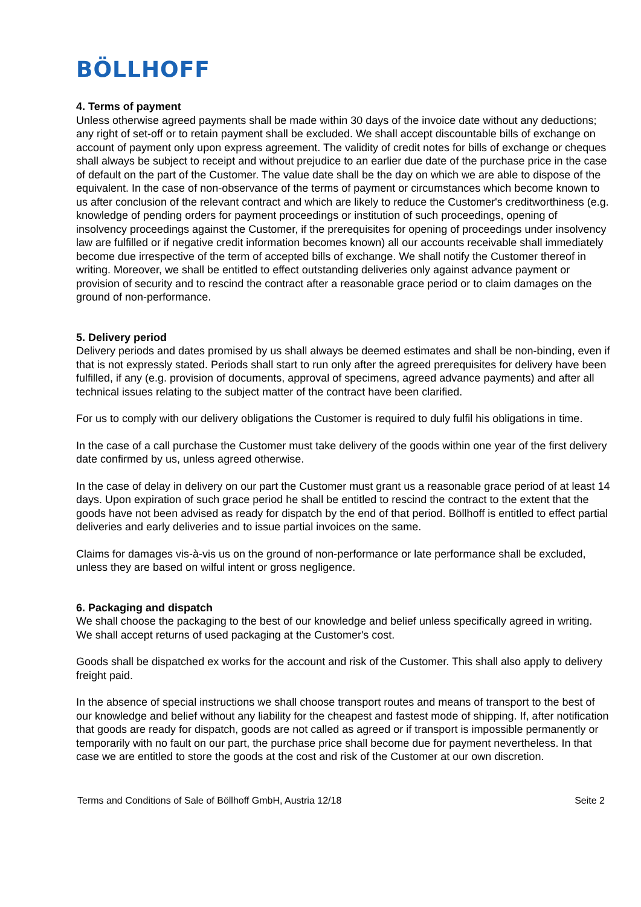BÖLLHOFF
4. Terms of payment
Unless otherwise agreed payments shall be made within 30 days of the invoice date without any deductions; any right of set-off or to retain payment shall be excluded. We shall accept discountable bills of exchange on account of payment only upon express agreement. The validity of credit notes for bills of exchange or cheques shall always be subject to receipt and without prejudice to an earlier due date of the purchase price in the case of default on the part of the Customer. The value date shall be the day on which we are able to dispose of the equivalent. In the case of non-observance of the terms of payment or circumstances which become known to us after conclusion of the relevant contract and which are likely to reduce the Customer's creditworthiness (e.g. knowledge of pending orders for payment proceedings or institution of such proceedings, opening of insolvency proceedings against the Customer, if the prerequisites for opening of proceedings under insolvency law are fulfilled or if negative credit information becomes known) all our accounts receivable shall immediately become due irrespective of the term of accepted bills of exchange. We shall notify the Customer thereof in writing. Moreover, we shall be entitled to effect outstanding deliveries only against advance payment or provision of security and to rescind the contract after a reasonable grace period or to claim damages on the ground of non-performance.
5. Delivery period
Delivery periods and dates promised by us shall always be deemed estimates and shall be non-binding, even if that is not expressly stated. Periods shall start to run only after the agreed prerequisites for delivery have been fulfilled, if any (e.g. provision of documents, approval of specimens, agreed advance payments) and after all technical issues relating to the subject matter of the contract have been clarified.
For us to comply with our delivery obligations the Customer is required to duly fulfil his obligations in time.
In the case of a call purchase the Customer must take delivery of the goods within one year of the first delivery date confirmed by us, unless agreed otherwise.
In the case of delay in delivery on our part the Customer must grant us a reasonable grace period of at least 14 days. Upon expiration of such grace period he shall be entitled to rescind the contract to the extent that the goods have not been advised as ready for dispatch by the end of that period. Böllhoff is entitled to effect partial deliveries and early deliveries and to issue partial invoices on the same.
Claims for damages vis-à-vis us on the ground of non-performance or late performance shall be excluded, unless they are based on wilful intent or gross negligence.
6. Packaging and dispatch
We shall choose the packaging to the best of our knowledge and belief unless specifically agreed in writing. We shall accept returns of used packaging at the Customer's cost.
Goods shall be dispatched ex works for the account and risk of the Customer. This shall also apply to delivery freight paid.
In the absence of special instructions we shall choose transport routes and means of transport to the best of our knowledge and belief without any liability for the cheapest and fastest mode of shipping. If, after notification that goods are ready for dispatch, goods are not called as agreed or if transport is impossible permanently or temporarily with no fault on our part, the purchase price shall become due for payment nevertheless. In that case we are entitled to store the goods at the cost and risk of the Customer at our own discretion.
Terms and Conditions of Sale of Böllhoff GmbH, Austria 12/18 Seite 2